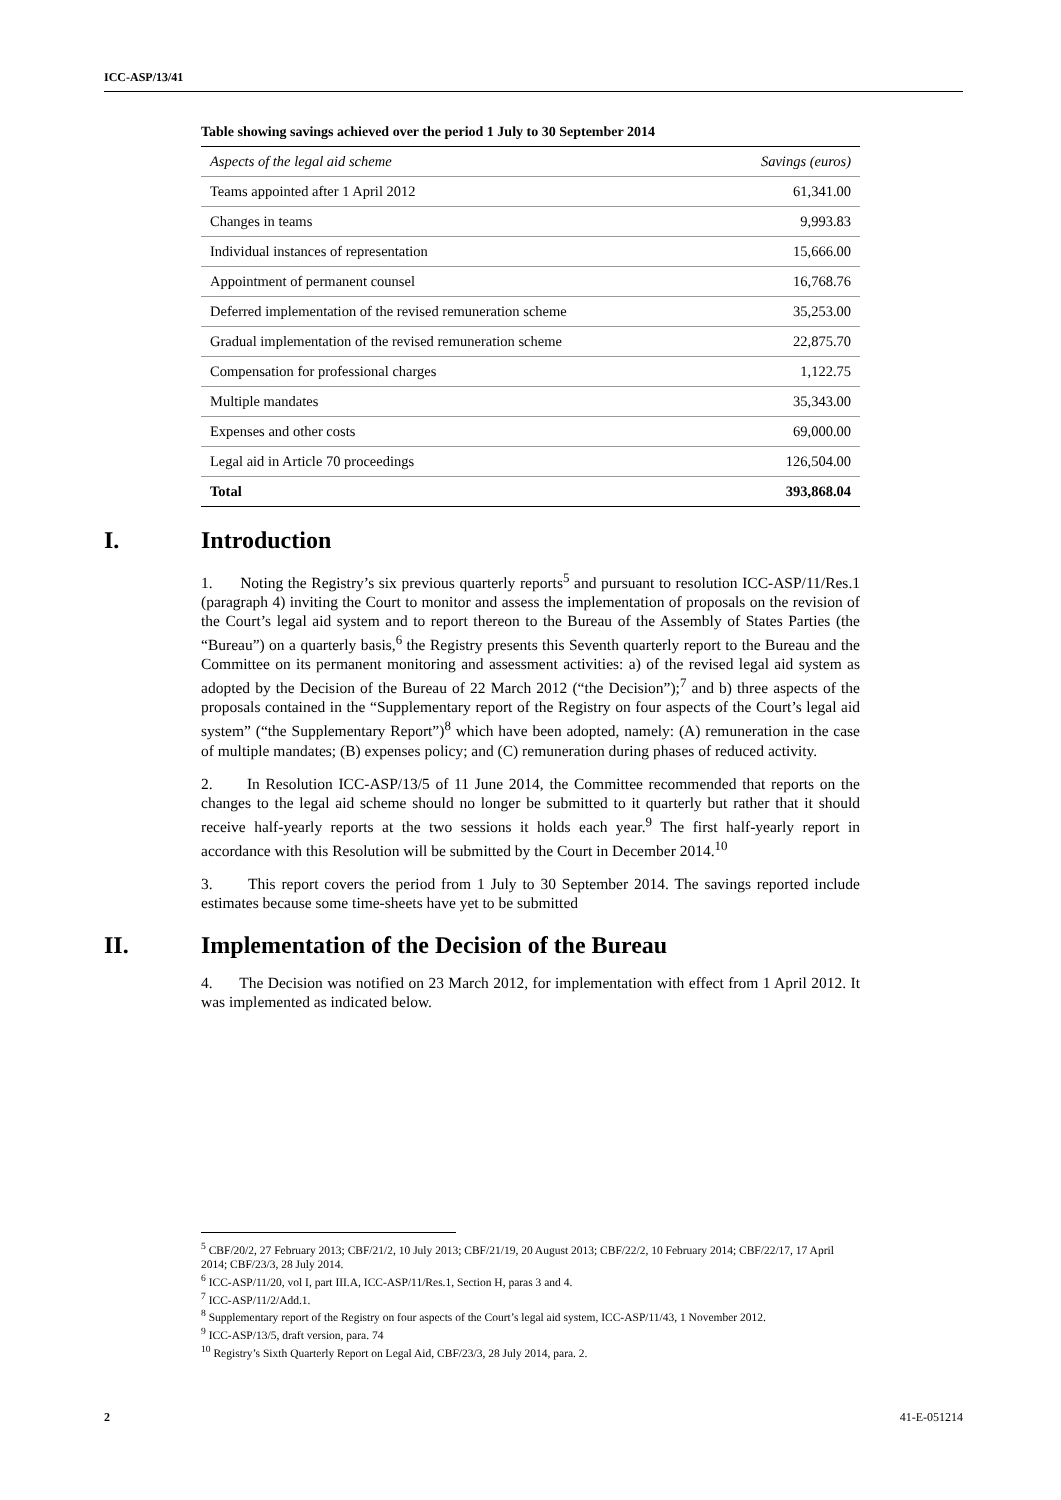ICC-ASP/13/41
Table showing savings achieved over the period 1 July to 30 September 2014
| Aspects of the legal aid scheme | Savings (euros) |
| --- | --- |
| Teams appointed after 1 April 2012 | 61,341.00 |
| Changes in teams | 9,993.83 |
| Individual instances of representation | 15,666.00 |
| Appointment of permanent counsel | 16,768.76 |
| Deferred implementation of the revised remuneration scheme | 35,253.00 |
| Gradual implementation of the revised remuneration scheme | 22,875.70 |
| Compensation for professional charges | 1,122.75 |
| Multiple mandates | 35,343.00 |
| Expenses and other costs | 69,000.00 |
| Legal aid in Article 70 proceedings | 126,504.00 |
| Total | 393,868.04 |
I. Introduction
1. Noting the Registry’s six previous quarterly reports<sup>5</sup> and pursuant to resolution ICC-ASP/11/Res.1 (paragraph 4) inviting the Court to monitor and assess the implementation of proposals on the revision of the Court’s legal aid system and to report thereon to the Bureau of the Assembly of States Parties (the “Bureau”) on a quarterly basis,<sup>6</sup> the Registry presents this Seventh quarterly report to the Bureau and the Committee on its permanent monitoring and assessment activities: a) of the revised legal aid system as adopted by the Decision of the Bureau of 22 March 2012 (“the Decision”);<sup>7</sup> and b) three aspects of the proposals contained in the “Supplementary report of the Registry on four aspects of the Court’s legal aid system” (“the Supplementary Report”)<sup>8</sup> which have been adopted, namely: (A) remuneration in the case of multiple mandates; (B) expenses policy; and (C) remuneration during phases of reduced activity.
2. In Resolution ICC-ASP/13/5 of 11 June 2014, the Committee recommended that reports on the changes to the legal aid scheme should no longer be submitted to it quarterly but rather that it should receive half-yearly reports at the two sessions it holds each year.<sup>9</sup> The first half-yearly report in accordance with this Resolution will be submitted by the Court in December 2014.<sup>10</sup>
3. This report covers the period from 1 July to 30 September 2014. The savings reported include estimates because some time-sheets have yet to be submitted
II. Implementation of the Decision of the Bureau
4. The Decision was notified on 23 March 2012, for implementation with effect from 1 April 2012. It was implemented as indicated below.
<sup>5</sup> CBF/20/2, 27 February 2013; CBF/21/2, 10 July 2013; CBF/21/19, 20 August 2013; CBF/22/2, 10 February 2014; CBF/22/17, 17 April 2014; CBF/23/3, 28 July 2014.
<sup>6</sup> ICC-ASP/11/20, vol I, part III.A, ICC-ASP/11/Res.1, Section H, paras 3 and 4.
<sup>7</sup> ICC-ASP/11/2/Add.1.
<sup>8</sup> Supplementary report of the Registry on four aspects of the Court’s legal aid system, ICC-ASP/11/43, 1 November 2012.
<sup>9</sup> ICC-ASP/13/5, draft version, para. 74
<sup>10</sup> Registry’s Sixth Quarterly Report on Legal Aid, CBF/23/3, 28 July 2014, para. 2.
2 41-E-051214